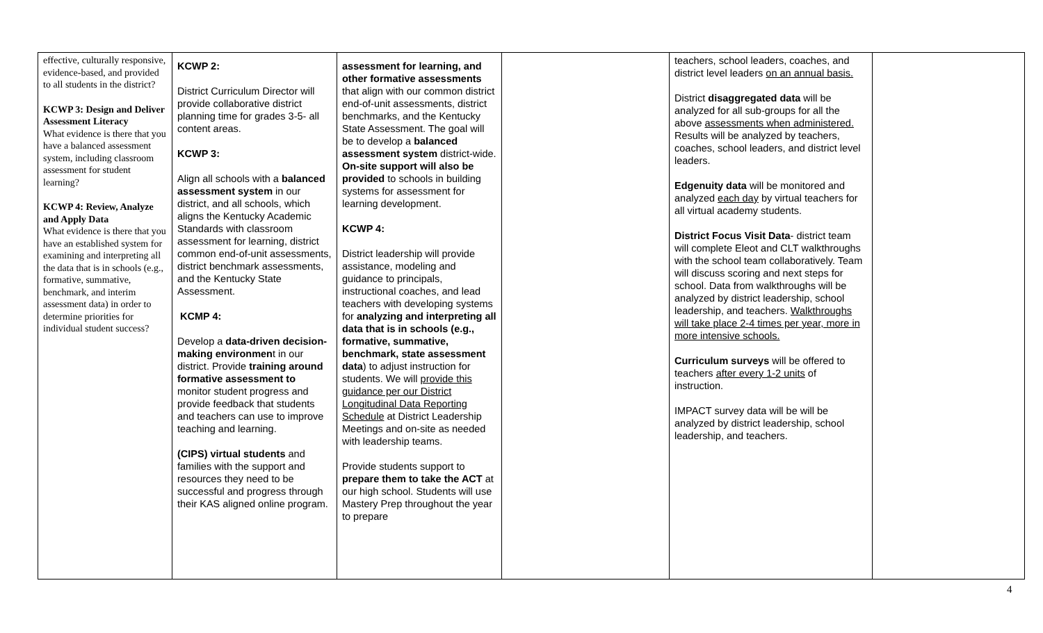| effective, culturally responsive, evidence-based, and provided to all students in the district? KCWP 3: Design and Deliver Assessment Literacy What evidence is there that you have a balanced assessment system, including classroom assessment for student learning? KCWP 4: Review, Analyze and Apply Data What evidence is there that you have an established system for examining and interpreting all the data that is in schools (e.g., formative, summative, benchmark, and interim assessment data) in order to determine priorities for individual student success? | KCWP 2: District Curriculum Director will provide collaborative district planning time for grades 3-5- all content areas. KCWP 3: Align all schools with a balanced assessment system in our district, and all schools, which aligns the Kentucky Academic Standards with classroom assessment for learning, district common end-of-unit assessments, district benchmark assessments, and the Kentucky State Assessment. KCMP 4: Develop a data-driven decision-making environmen t in our district. Provide training around formative assessment to monitor student progress and provide feedback that students and teachers can use to improve teaching and learning. (CIPS) virtual students and families with the support and resources they need to be successful and progress through their KAS aligned online program. | assessment for learning, and other formative assessments that align with our common district end-of-unit assessments, district benchmarks, and the Kentucky State Assessment. The goal will be to develop a balanced assessment system district-wide. On-site support will also be provided to schools in building systems for assessment for learning development. KCWP 4: District leadership will provide assistance, modeling and guidance to principals, instructional coaches, and lead teachers with developing systems for analyzing and interpreting all data that is in schools (e.g., formative, summative, benchmark, state assessment data ) to adjust instruction for students. We will provide this guidance per our District Longitudinal Data Reporting Schedule at District Leadership Meetings and on-site as needed with leadership teams. Provide students support to prepare them to take the ACT at our high school. Students will use Mastery Prep throughout the year to prepare | | teachers, school leaders, coaches, and district level leaders on an annual basis. District disaggregated data will be analyzed for all sub-groups for all the above assessments when administered. Results will be analyzed by teachers, coaches, school leaders, and district level leaders. Edgenuity data will be monitored and analyzed each day by virtual teachers for all virtual academy students. District Focus Visit Data - district team will complete Eleot and CLT walkthroughs with the school team collaboratively. Team will discuss scoring and next steps for school. Data from walkthroughs will be analyzed by district leadership, school leadership, and teachers. Walkthroughs will take place 2-4 times per year, more in more intensive schools. Curriculum surveys will be offered to teachers after every 1-2 units of instruction. IMPACT survey data will be will be analyzed by district leadership, school leadership, and teachers. | |
4